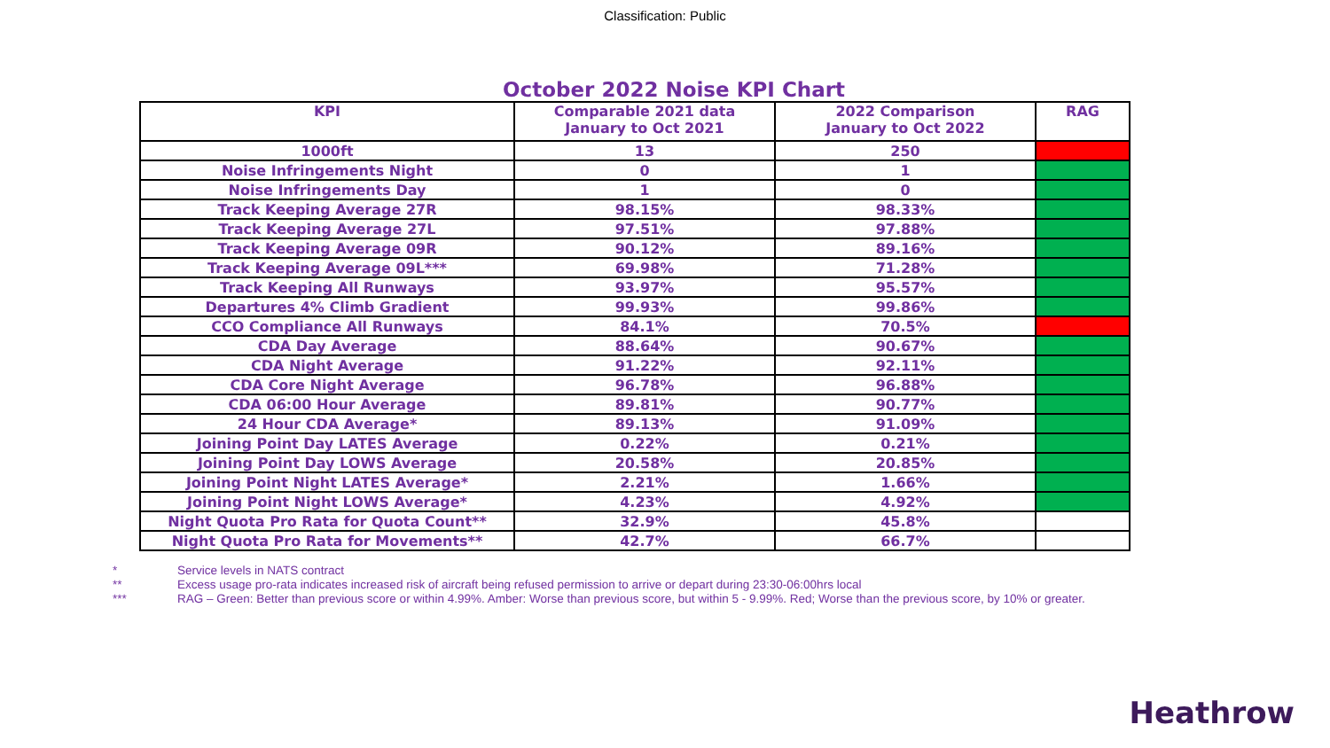Classification: Public
October 2022 Noise KPI Chart
| KPI | Comparable 2021 data January to Oct 2021 | 2022 Comparison January to Oct 2022 | RAG |
| --- | --- | --- | --- |
| 1000ft | 13 | 250 | |
| Noise Infringements Night | 0 | 1 | |
| Noise Infringements Day | 1 | 0 | |
| Track Keeping Average 27R | 98.15% | 98.33% | |
| Track Keeping Average 27L | 97.51% | 97.88% | |
| Track Keeping Average 09R | 90.12% | 89.16% | |
| Track Keeping Average 09L*** | 69.98% | 71.28% | |
| Track Keeping All Runways | 93.97% | 95.57% | |
| Departures 4% Climb Gradient | 99.93% | 99.86% | |
| CCO Compliance All Runways | 84.1% | 70.5% | |
| CDA Day Average | 88.64% | 90.67% | |
| CDA Night Average | 91.22% | 92.11% | |
| CDA Core Night Average | 96.78% | 96.88% | |
| CDA 06:00 Hour Average | 89.81% | 90.77% | |
| 24 Hour CDA Average* | 89.13% | 91.09% | |
| Joining Point Day LATES Average | 0.22% | 0.21% | |
| Joining Point Day LOWS Average | 20.58% | 20.85% | |
| Joining Point Night LATES Average* | 2.21% | 1.66% | |
| Joining Point Night LOWS Average* | 4.23% | 4.92% | |
| Night Quota Pro Rata for Quota Count** | 32.9% | 45.8% | |
| Night Quota Pro Rata for Movements** | 42.7% | 66.7% | |
* Service levels in NATS contract
** Excess usage pro-rata indicates increased risk of aircraft being refused permission to arrive or depart during 23:30-06:00hrs local
*** RAG – Green: Better than previous score or within 4.99%. Amber: Worse than previous score, but within 5 - 9.99%. Red; Worse than the previous score, by 10% or greater.
Heathrow